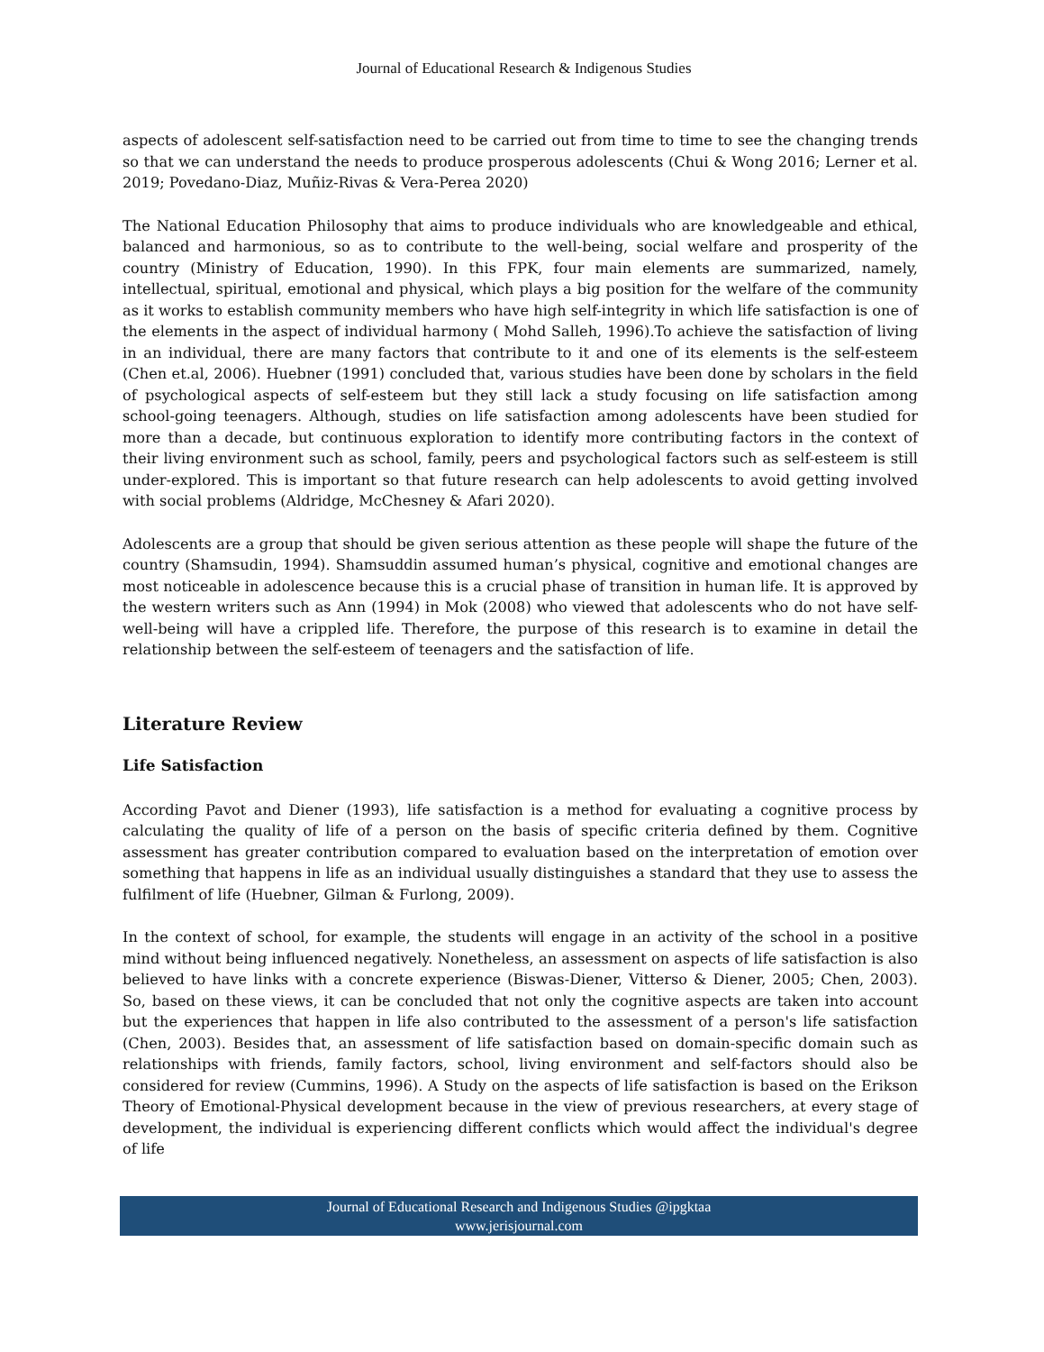Journal of Educational Research & Indigenous Studies
aspects of adolescent self-satisfaction need to be carried out from time to time to see the changing trends so that we can understand the needs to produce prosperous adolescents (Chui & Wong 2016; Lerner et al. 2019; Povedano-Diaz, Muñiz-Rivas & Vera-Perea 2020)
The National Education Philosophy that aims to produce individuals who are knowledgeable and ethical, balanced and harmonious, so as to contribute to the well-being, social welfare and prosperity of the country (Ministry of Education, 1990). In this FPK, four main elements are summarized, namely, intellectual, spiritual, emotional and physical, which plays a big position for the welfare of the community as it works to establish community members who have high self-integrity in which life satisfaction is one of the elements in the aspect of individual harmony ( Mohd Salleh, 1996).To achieve the satisfaction of living in an individual, there are many factors that contribute to it and one of its elements is the self-esteem (Chen et.al, 2006). Huebner (1991) concluded that, various studies have been done by scholars in the field of psychological aspects of self-esteem but they still lack a study focusing on life satisfaction among school-going teenagers. Although, studies on life satisfaction among adolescents have been studied for more than a decade, but continuous exploration to identify more contributing factors in the context of their living environment such as school, family, peers and psychological factors such as self-esteem is still under-explored. This is important so that future research can help adolescents to avoid getting involved with social problems (Aldridge, McChesney & Afari 2020).
Adolescents are a group that should be given serious attention as these people will shape the future of the country (Shamsudin, 1994). Shamsuddin assumed human’s physical, cognitive and emotional changes are most noticeable in adolescence because this is a crucial phase of transition in human life. It is approved by the western writers such as Ann (1994) in Mok (2008) who viewed that adolescents who do not have self-well-being will have a crippled life. Therefore, the purpose of this research is to examine in detail the relationship between the self-esteem of teenagers and the satisfaction of life.
Literature Review
Life Satisfaction
According Pavot and Diener (1993), life satisfaction is a method for evaluating a cognitive process by calculating the quality of life of a person on the basis of specific criteria defined by them. Cognitive assessment has greater contribution compared to evaluation based on the interpretation of emotion over something that happens in life as an individual usually distinguishes a standard that they use to assess the fulfilment of life (Huebner, Gilman & Furlong, 2009).
In the context of school, for example, the students will engage in an activity of the school in a positive mind without being influenced negatively. Nonetheless, an assessment on aspects of life satisfaction is also believed to have links with a concrete experience (Biswas-Diener, Vitterso & Diener, 2005; Chen, 2003). So, based on these views, it can be concluded that not only the cognitive aspects are taken into account but the experiences that happen in life also contributed to the assessment of a person's life satisfaction (Chen, 2003). Besides that, an assessment of life satisfaction based on domain-specific domain such as relationships with friends, family factors, school, living environment and self-factors should also be considered for review (Cummins, 1996). A Study on the aspects of life satisfaction is based on the Erikson Theory of Emotional-Physical development because in the view of previous researchers, at every stage of development, the individual is experiencing different conflicts which would affect the individual's degree of life
Journal of Educational Research and Indigenous Studies @ipgktaa
www.jerisjournal.com